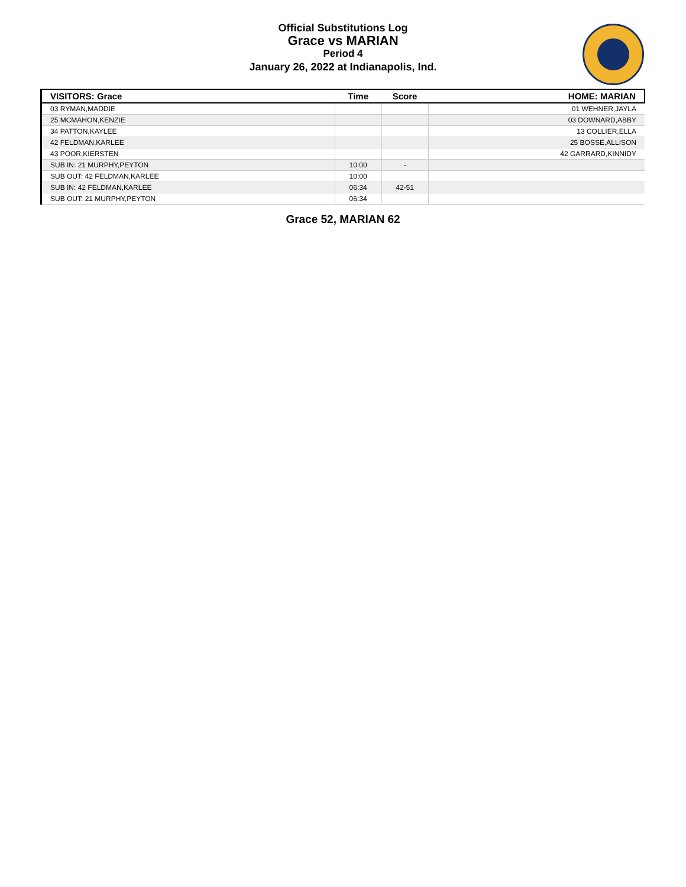Official Substitutions Log
Grace vs MARIAN
Period 4
January 26, 2022 at Indianapolis, Ind.
| VISITORS: Grace | Time | Score | HOME: MARIAN |
| --- | --- | --- | --- |
| 03 RYMAN,MADDIE | | | 01 WEHNER,JAYLA |
| 25 MCMAHON,KENZIE | | | 03 DOWNARD,ABBY |
| 34 PATTON,KAYLEE | | | 13 COLLIER,ELLA |
| 42 FELDMAN,KARLEE | | | 25 BOSSE,ALLISON |
| 43 POOR,KIERSTEN | | | 42 GARRARD,KINNIDY |
| SUB IN: 21 MURPHY,PEYTON | 10:00 | - | |
| SUB OUT: 42 FELDMAN,KARLEE | 10:00 | | |
| SUB IN: 42 FELDMAN,KARLEE | 06:34 | 42-51 | |
| SUB OUT: 21 MURPHY,PEYTON | 06:34 | | |
Grace 52, MARIAN 62